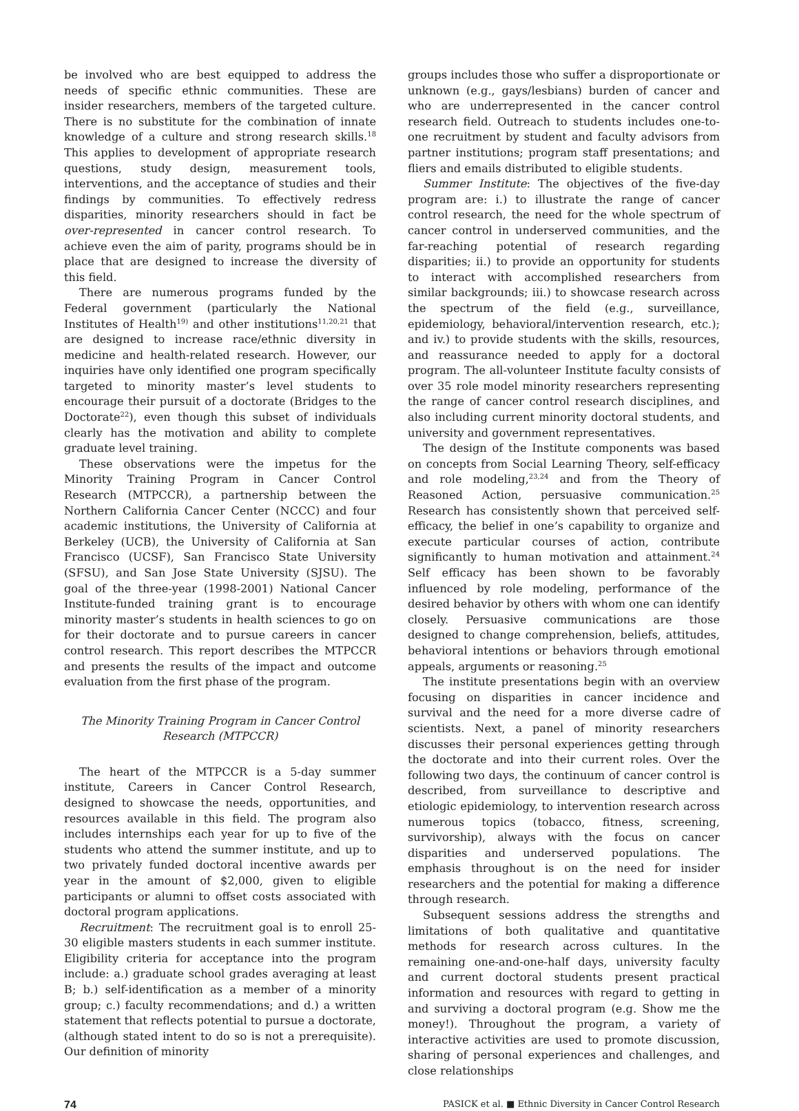be involved who are best equipped to address the needs of specific ethnic communities. These are insider researchers, members of the targeted culture. There is no substitute for the combination of innate knowledge of a culture and strong research skills.<sup>18</sup> This applies to development of appropriate research questions, study design, measurement tools, interventions, and the acceptance of studies and their findings by communities. To effectively redress disparities, minority researchers should in fact be over-represented in cancer control research. To achieve even the aim of parity, programs should be in place that are designed to increase the diversity of this field.
There are numerous programs funded by the Federal government (particularly the National Institutes of Health<sup>19)</sup> and other institutions<sup>11,20,21</sup> that are designed to increase race/ethnic diversity in medicine and health-related research. However, our inquiries have only identified one program specifically targeted to minority master’s level students to encourage their pursuit of a doctorate (Bridges to the Doctorate<sup>22</sup>), even though this subset of individuals clearly has the motivation and ability to complete graduate level training.
These observations were the impetus for the Minority Training Program in Cancer Control Research (MTPCCR), a partnership between the Northern California Cancer Center (NCCC) and four academic institutions, the University of California at Berkeley (UCB), the University of California at San Francisco (UCSF), San Francisco State University (SFSU), and San Jose State University (SJSU). The goal of the three-year (1998-2001) National Cancer Institute-funded training grant is to encourage minority master’s students in health sciences to go on for their doctorate and to pursue careers in cancer control research. This report describes the MTPCCR and presents the results of the impact and outcome evaluation from the first phase of the program.
The Minority Training Program in Cancer Control Research (MTPCCR)
The heart of the MTPCCR is a 5-day summer institute, Careers in Cancer Control Research, designed to showcase the needs, opportunities, and resources available in this field. The program also includes internships each year for up to five of the students who attend the summer institute, and up to two privately funded doctoral incentive awards per year in the amount of $2,000, given to eligible participants or alumni to offset costs associated with doctoral program applications.
Recruitment: The recruitment goal is to enroll 25-30 eligible masters students in each summer institute. Eligibility criteria for acceptance into the program include: a.) graduate school grades averaging at least B; b.) self-identification as a member of a minority group; c.) faculty recommendations; and d.) a written statement that reflects potential to pursue a doctorate, (although stated intent to do so is not a prerequisite). Our definition of minority
groups includes those who suffer a disproportionate or unknown (e.g., gays/lesbians) burden of cancer and who are underrepresented in the cancer control research field. Outreach to students includes one-to-one recruitment by student and faculty advisors from partner institutions; program staff presentations; and fliers and emails distributed to eligible students.
Summer Institute: The objectives of the five-day program are: i.) to illustrate the range of cancer control research, the need for the whole spectrum of cancer control in underserved communities, and the far-reaching potential of research regarding disparities; ii.) to provide an opportunity for students to interact with accomplished researchers from similar backgrounds; iii.) to showcase research across the spectrum of the field (e.g., surveillance, epidemiology, behavioral/intervention research, etc.); and iv.) to provide students with the skills, resources, and reassurance needed to apply for a doctoral program. The all-volunteer Institute faculty consists of over 35 role model minority researchers representing the range of cancer control research disciplines, and also including current minority doctoral students, and university and government representatives.
The design of the Institute components was based on concepts from Social Learning Theory, self-efficacy and role modeling,<sup>23,24</sup> and from the Theory of Reasoned Action, persuasive communication.<sup>25</sup> Research has consistently shown that perceived self-efficacy, the belief in one’s capability to organize and execute particular courses of action, contribute significantly to human motivation and attainment.<sup>24</sup> Self efficacy has been shown to be favorably influenced by role modeling, performance of the desired behavior by others with whom one can identify closely. Persuasive communications are those designed to change comprehension, beliefs, attitudes, behavioral intentions or behaviors through emotional appeals, arguments or reasoning.<sup>25</sup>
The institute presentations begin with an overview focusing on disparities in cancer incidence and survival and the need for a more diverse cadre of scientists. Next, a panel of minority researchers discusses their personal experiences getting through the doctorate and into their current roles. Over the following two days, the continuum of cancer control is described, from surveillance to descriptive and etiologic epidemiology, to intervention research across numerous topics (tobacco, fitness, screening, survivorship), always with the focus on cancer disparities and underserved populations. The emphasis throughout is on the need for insider researchers and the potential for making a difference through research.
Subsequent sessions address the strengths and limitations of both qualitative and quantitative methods for research across cultures. In the remaining one-and-one-half days, university faculty and current doctoral students present practical information and resources with regard to getting in and surviving a doctoral program (e.g. Show me the money!). Throughout the program, a variety of interactive activities are used to promote discussion, sharing of personal experiences and challenges, and close relationships
74 PASICK et al. ■ Ethnic Diversity in Cancer Control Research